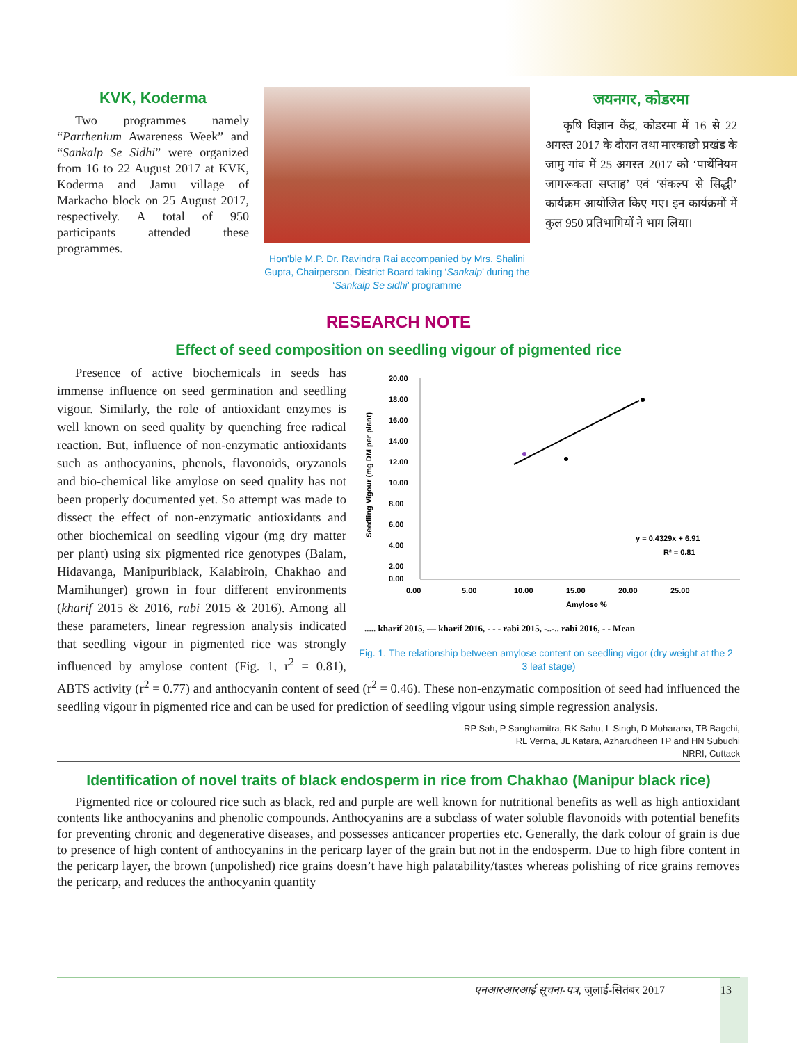KVK, Koderma
Two programmes namely “Parthenium Awareness Week” and “Sankalp Se Sidhi” were organized from 16 to 22 August 2017 at KVK, Koderma and Jamu village of Markacho block on 25 August 2017, respectively. A total of 950 participants attended these programmes.
Hon’ble M.P. Dr. Ravindra Rai accompanied by Mrs. Shalini Gupta, Chairperson, District Board taking ‘Sankalp’ during the ‘Sankalp Se sidhi’ programme
जयनगर, कोडरमा
कृषि विज्ञान केंद्र, कोडरमा में 16 से 22 अगस्त 2017 के दौरान तथा मारकाछो प्रखंड के जामु गांव में 25 अगस्त 2017 को ‘पार्थेनियम जागरूकता सप्ताह’ एवं ‘संकल्प से सिद्धी’ कार्यक्रम आयोजित किए गए। इन कार्यक्रमों में कुल 950 प्रतिभागियों ने भाग लिया।
RESEARCH NOTE
Effect of seed composition on seedling vigour of pigmented rice
20.00
18.00
16.00
14.00
12.00
10.00
8.00
6.00
4.00
2.00
0.00
0.00
5.00
10.00
15.00
20.00
25.00
Amylose %
Seedling Vigour (mg DM per plant)
y = 0.4329x + 6.91
R² = 0.81
..... kharif 2015, — kharif 2016, - - - rabi 2015, -..-.. rabi 2016, - - Mean
Fig. 1. The relationship between amylose content on seedling vigor (dry weight at the 2–3 leaf stage)
Presence of active biochemicals in seeds has immense influence on seed germination and seedling vigour. Similarly, the role of antioxidant enzymes is well known on seed quality by quenching free radical reaction. But, influence of non-enzymatic antioxidants such as anthocyanins, phenols, flavonoids, oryzanols and bio-chemical like amylose on seed quality has not been properly documented yet. So attempt was made to dissect the effect of non-enzymatic antioxidants and other biochemical on seedling vigour (mg dry matter per plant) using six pigmented rice genotypes (Balam, Hidavanga, Manipuriblack, Kalabiroin, Chakhao and Mamihunger) grown in four different environments (kharif 2015 & 2016, rabi 2015 & 2016). Among all these parameters, linear regression analysis indicated that seedling vigour in pigmented rice was strongly influenced by amylose content (Fig. 1, r<sup>2</sup> = 0.81), ABTS activity (r<sup>2</sup> = 0.77) and anthocyanin content of seed (r<sup>2</sup> = 0.46). These non-enzymatic composition of seed had influenced the seedling vigour in pigmented rice and can be used for prediction of seedling vigour using simple regression analysis.
RP Sah, P Sanghamitra, RK Sahu, L Singh, D Moharana, TB Bagchi,
RL Verma, JL Katara, Azharudheen TP and HN Subudhi
NRRI, Cuttack
Identification of novel traits of black endosperm in rice from Chakhao (Manipur black rice)
Pigmented rice or coloured rice such as black, red and purple are well known for nutritional benefits as well as high antioxidant contents like anthocyanins and phenolic compounds. Anthocyanins are a subclass of water soluble flavonoids with potential benefits for preventing chronic and degenerative diseases, and possesses anticancer properties etc. Generally, the dark colour of grain is due to presence of high content of anthocyanins in the pericarp layer of the grain but not in the endosperm. Due to high fibre content in the pericarp layer, the brown (unpolished) rice grains doesn’t have high palatability/tastes whereas polishing of rice grains removes the pericarp, and reduces the anthocyanin quantity
एनआरआरआई सूचना-पत्र, जुलाई-सितंबर 2017 13